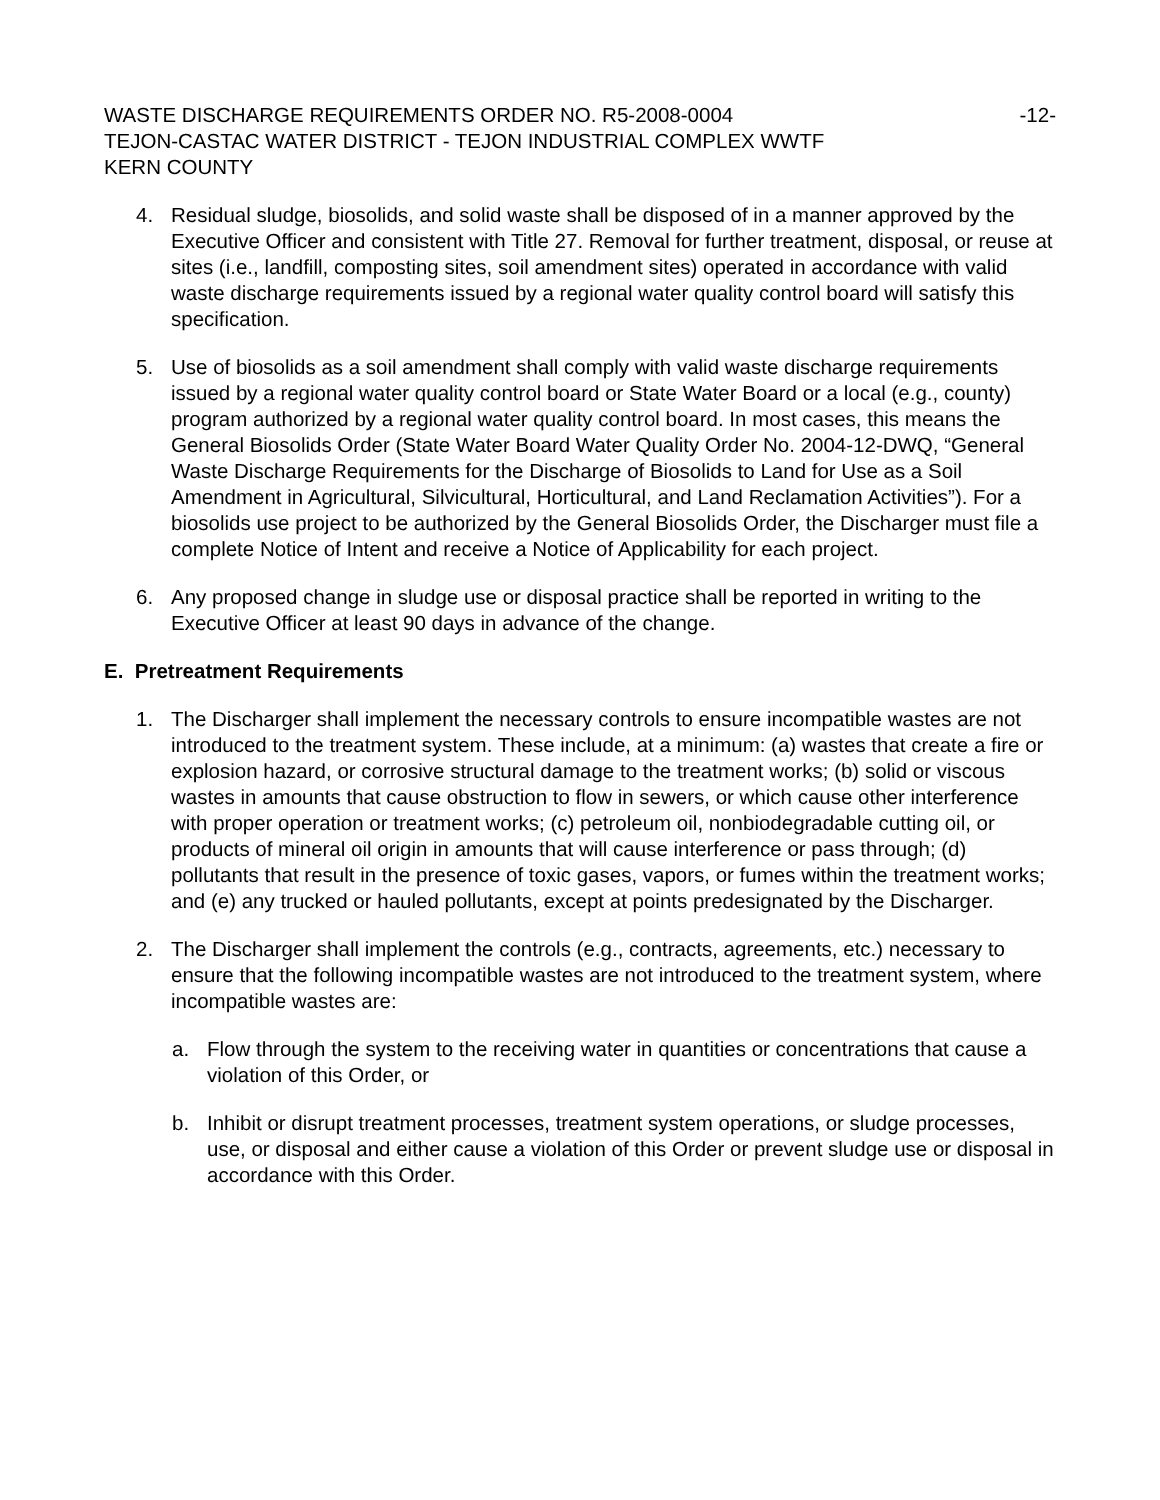WASTE DISCHARGE REQUIREMENTS ORDER NO. R5-2008-0004 -12-
TEJON-CASTAC WATER DISTRICT - TEJON INDUSTRIAL COMPLEX WWTF
KERN COUNTY
4. Residual sludge, biosolids, and solid waste shall be disposed of in a manner approved by the Executive Officer and consistent with Title 27. Removal for further treatment, disposal, or reuse at sites (i.e., landfill, composting sites, soil amendment sites) operated in accordance with valid waste discharge requirements issued by a regional water quality control board will satisfy this specification.
5. Use of biosolids as a soil amendment shall comply with valid waste discharge requirements issued by a regional water quality control board or State Water Board or a local (e.g., county) program authorized by a regional water quality control board. In most cases, this means the General Biosolids Order (State Water Board Water Quality Order No. 2004-12-DWQ, “General Waste Discharge Requirements for the Discharge of Biosolids to Land for Use as a Soil Amendment in Agricultural, Silvicultural, Horticultural, and Land Reclamation Activities”). For a biosolids use project to be authorized by the General Biosolids Order, the Discharger must file a complete Notice of Intent and receive a Notice of Applicability for each project.
6. Any proposed change in sludge use or disposal practice shall be reported in writing to the Executive Officer at least 90 days in advance of the change.
E. Pretreatment Requirements
1. The Discharger shall implement the necessary controls to ensure incompatible wastes are not introduced to the treatment system. These include, at a minimum: (a) wastes that create a fire or explosion hazard, or corrosive structural damage to the treatment works; (b) solid or viscous wastes in amounts that cause obstruction to flow in sewers, or which cause other interference with proper operation or treatment works; (c) petroleum oil, nonbiodegradable cutting oil, or products of mineral oil origin in amounts that will cause interference or pass through; (d) pollutants that result in the presence of toxic gases, vapors, or fumes within the treatment works; and (e) any trucked or hauled pollutants, except at points predesignated by the Discharger.
2. The Discharger shall implement the controls (e.g., contracts, agreements, etc.) necessary to ensure that the following incompatible wastes are not introduced to the treatment system, where incompatible wastes are:
a. Flow through the system to the receiving water in quantities or concentrations that cause a violation of this Order, or
b. Inhibit or disrupt treatment processes, treatment system operations, or sludge processes, use, or disposal and either cause a violation of this Order or prevent sludge use or disposal in accordance with this Order.